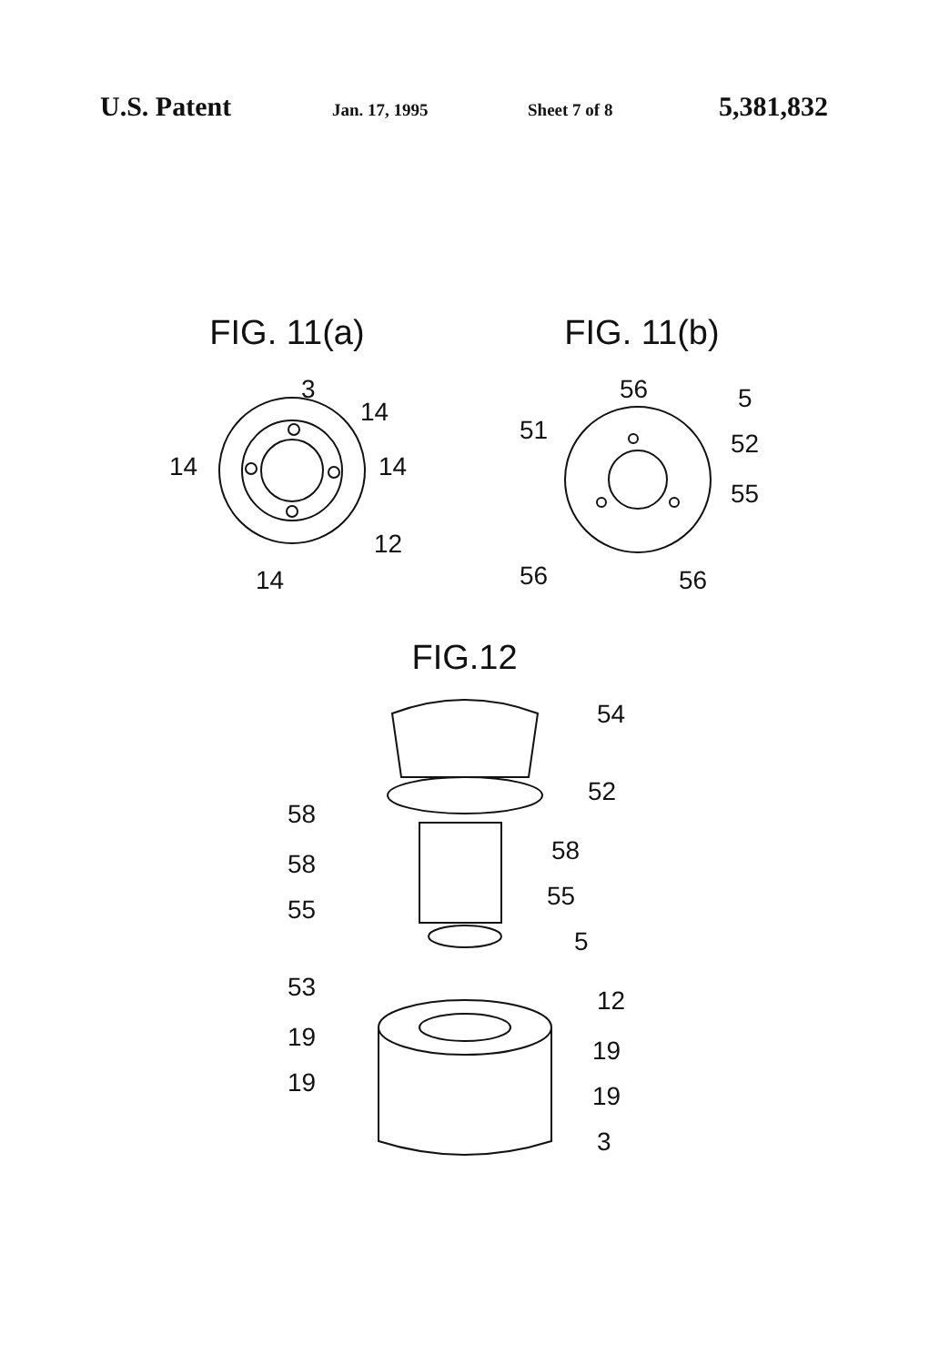U.S. Patent Jan. 17, 1995 Sheet 7 of 8 5,381,832
FIG. 11(a)
3
14
14
14
12
14
FIG. 11(b)
56
5
51
52
55
56
56
FIG.12
54
52
58
58
58
55
55
5
53
12
19
19
19
19
3